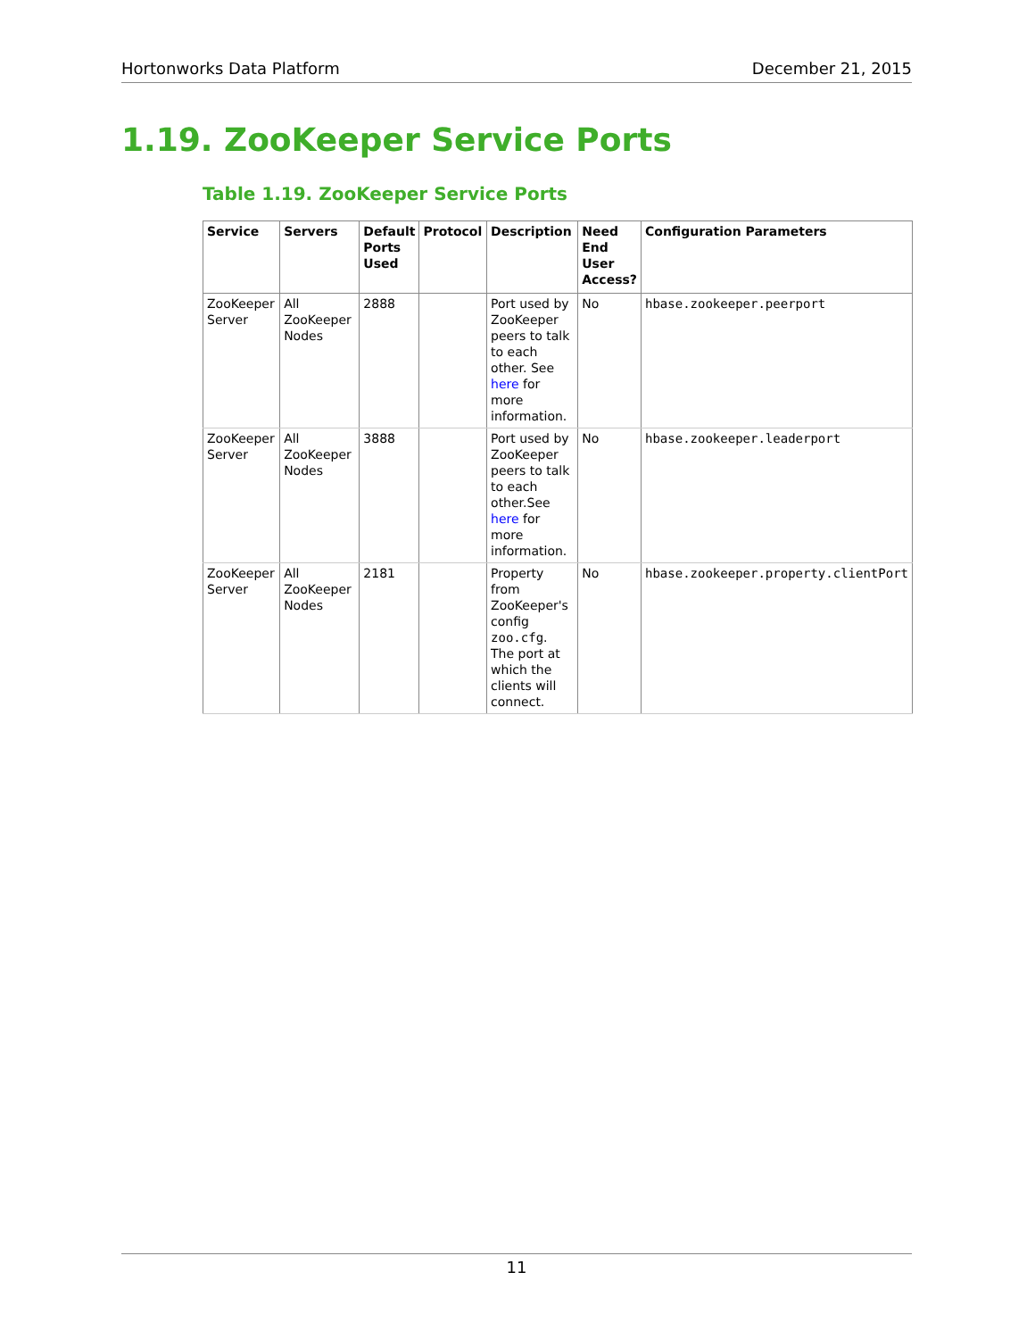Hortonworks Data Platform December 21, 2015
1.19. ZooKeeper Service Ports
Table 1.19. ZooKeeper Service Ports
| Service | Servers | Default Ports Used | Protocol | Description | Need End User Access? | Configuration Parameters |
| --- | --- | --- | --- | --- | --- | --- |
| ZooKeeper Server | All ZooKeeper Nodes | 2888 | | Port used by ZooKeeper peers to talk to each other. See here for more information. | No | hbase.zookeeper.peerport |
| ZooKeeper Server | All ZooKeeper Nodes | 3888 | | Port used by ZooKeeper peers to talk to each other.See here for more information. | No | hbase.zookeeper.leaderport |
| ZooKeeper Server | All ZooKeeper Nodes | 2181 | | Property from ZooKeeper's config zoo.cfg . The port at which the clients will connect. | No | hbase.zookeeper.property.clientPort |
11